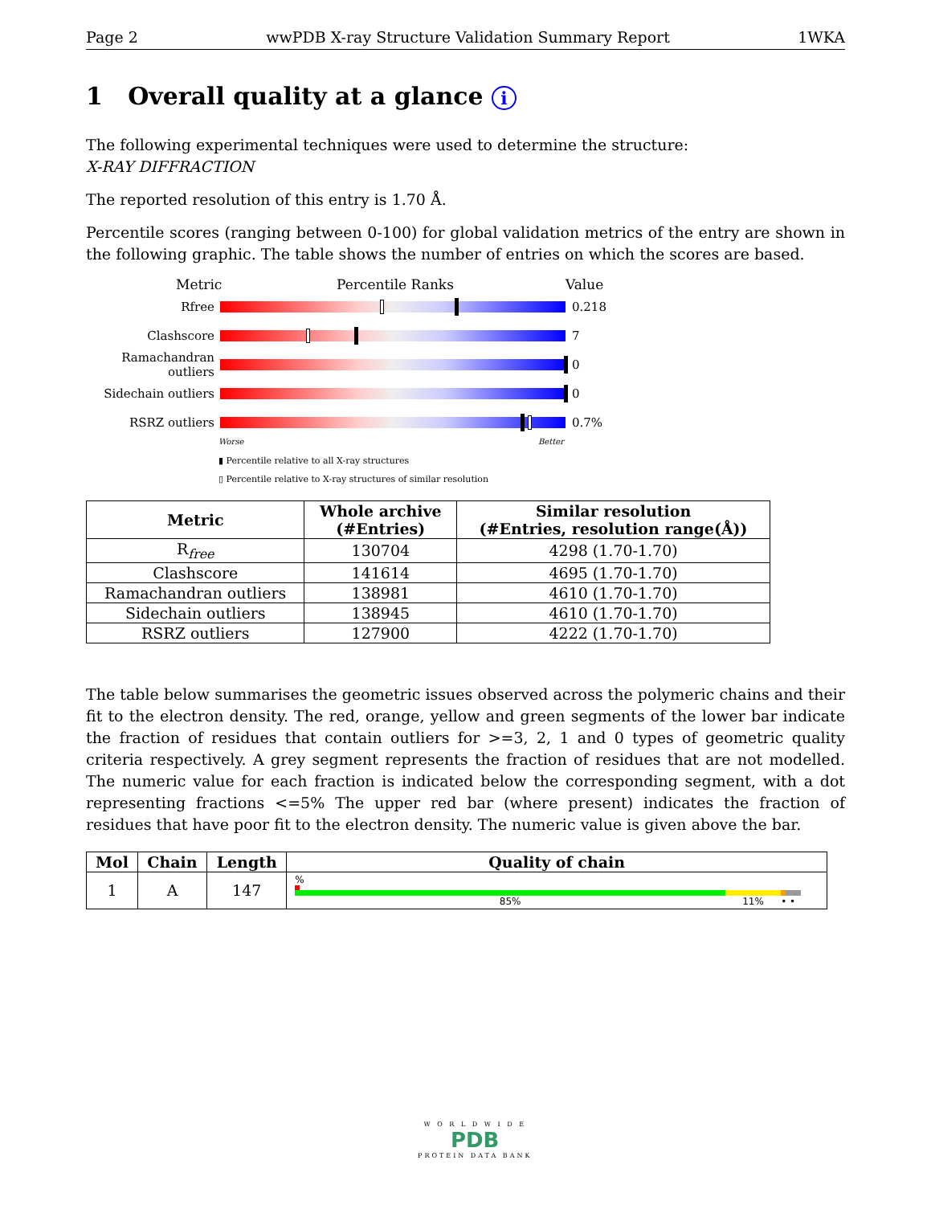Page 2 wwPDB X-ray Structure Validation Summary Report 1WKA
1 Overall quality at a glance i
The following experimental techniques were used to determine the structure:
X-RAY DIFFRACTION
The reported resolution of this entry is 1.70 Å.
Percentile scores (ranging between 0-100) for global validation metrics of the entry are shown in the following graphic. The table shows the number of entries on which the scores are based.
Metric Percentile Ranks Value
Rfree 0.218
Clashscore 7
Ramachandran outliers
0
Sidechain outliers
0
RSRZ outliers 0.7%
Worse Better
▮ Percentile relative to all X-ray structures
▯ Percentile relative to X-ray structures of similar resolution
| Metric | Whole archive (#Entries) | Similar resolution (#Entries, resolution range(Å)) |
| --- | --- | --- |
| R<sub>free</sub> | 130704 | 4298 (1.70-1.70) |
| Clashscore | 141614 | 4695 (1.70-1.70) |
| Ramachandran outliers | 138981 | 4610 (1.70-1.70) |
| Sidechain outliers | 138945 | 4610 (1.70-1.70) |
| RSRZ outliers | 127900 | 4222 (1.70-1.70) |
The table below summarises the geometric issues observed across the polymeric chains and their fit to the electron density. The red, orange, yellow and green segments of the lower bar indicate the fraction of residues that contain outliers for >=3, 2, 1 and 0 types of geometric quality criteria respectively. A grey segment represents the fraction of residues that are not modelled. The numeric value for each fraction is indicated below the corresponding segment, with a dot representing fractions <=5% The upper red bar (where present) indicates the fraction of residues that have poor fit to the electron density. The numeric value is given above the bar.
| Mol | Chain | Length | Quality of chain |
| --- | --- | --- | --- |
| 1 | A | 147 | % 85% 11% • • |
W O R L D W I D E
PDB
PROTEIN DATA BANK